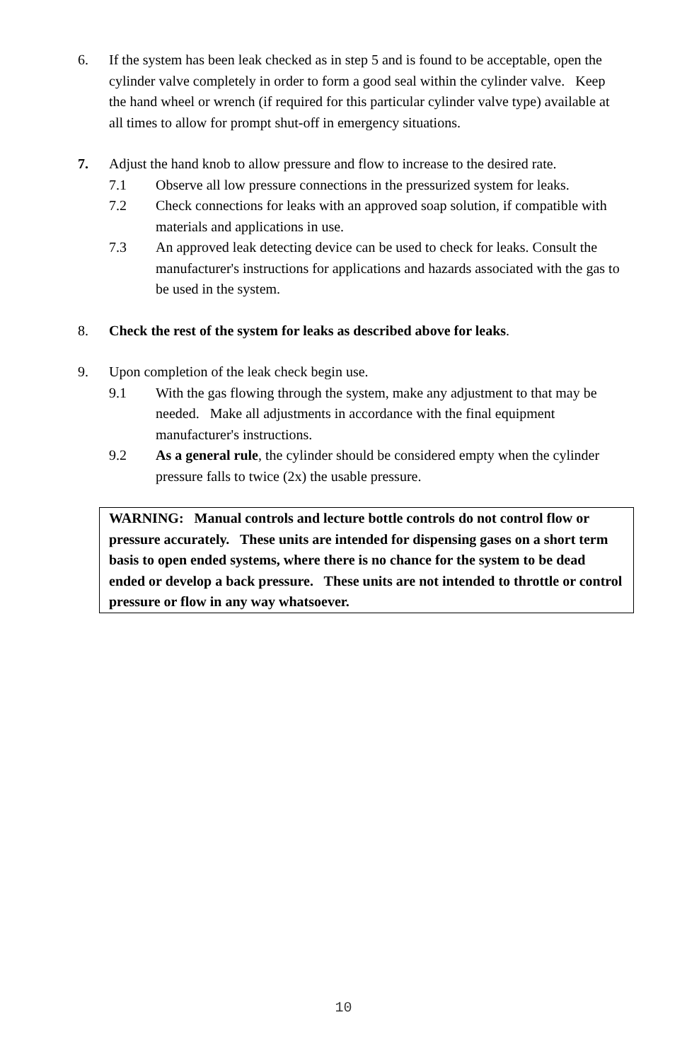6. If the system has been leak checked as in step 5 and is found to be acceptable, open the cylinder valve completely in order to form a good seal within the cylinder valve. Keep the hand wheel or wrench (if required for this particular cylinder valve type) available at all times to allow for prompt shut-off in emergency situations.
7. Adjust the hand knob to allow pressure and flow to increase to the desired rate.
7.1 Observe all low pressure connections in the pressurized system for leaks.
7.2 Check connections for leaks with an approved soap solution, if compatible with materials and applications in use.
7.3 An approved leak detecting device can be used to check for leaks. Consult the manufacturer's instructions for applications and hazards associated with the gas to be used in the system.
8. Check the rest of the system for leaks as described above for leaks.
9. Upon completion of the leak check begin use.
9.1 With the gas flowing through the system, make any adjustment to that may be needed. Make all adjustments in accordance with the final equipment manufacturer's instructions.
9.2 As a general rule, the cylinder should be considered empty when the cylinder pressure falls to twice (2x) the usable pressure.
WARNING: Manual controls and lecture bottle controls do not control flow or pressure accurately. These units are intended for dispensing gases on a short term basis to open ended systems, where there is no chance for the system to be dead ended or develop a back pressure. These units are not intended to throttle or control pressure or flow in any way whatsoever.
10